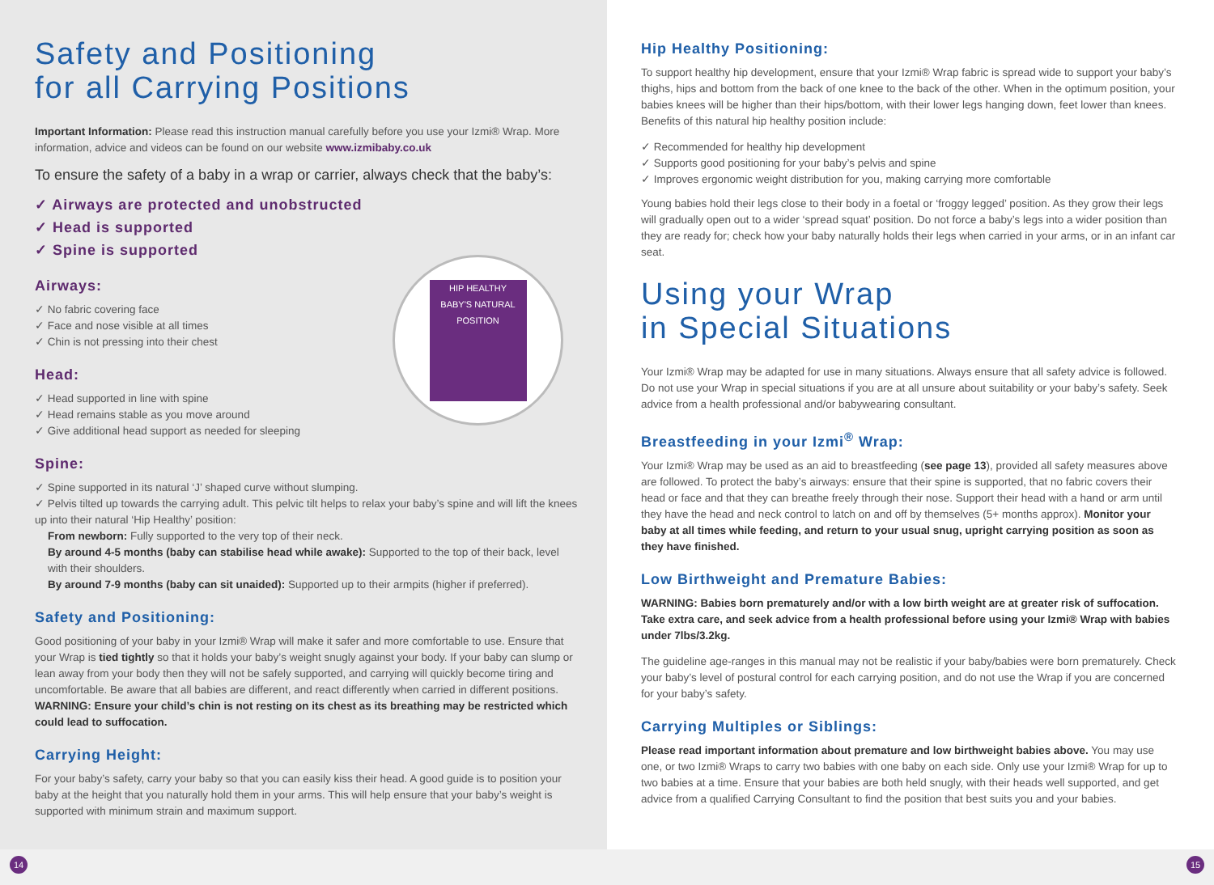Safety and Positioning
for all Carrying Positions
Important Information: Please read this instruction manual carefully before you use your Izmi® Wrap. More information, advice and videos can be found on our website www.izmibaby.co.uk
To ensure the safety of a baby in a wrap or carrier, always check that the baby’s:
✓ Airways are protected and unobstructed
✓ Head is supported
✓ Spine is supported
HIP HEALTHY
BABY'S NATURAL POSITION
Airways:
✓ No fabric covering face
✓ Face and nose visible at all times
✓ Chin is not pressing into their chest
Head:
✓ Head supported in line with spine
✓ Head remains stable as you move around
✓ Give additional head support as needed for sleeping
Spine:
✓ Spine supported in its natural ‘J’ shaped curve without slumping.
✓ Pelvis tilted up towards the carrying adult. This pelvic tilt helps to relax your baby’s spine and will lift the knees up into their natural ‘Hip Healthy’ position:
From newborn: Fully supported to the very top of their neck.
By around 4-5 months (baby can stabilise head while awake): Supported to the top of their back, level with their shoulders.
By around 7-9 months (baby can sit unaided): Supported up to their armpits (higher if preferred).
Safety and Positioning:
Good positioning of your baby in your Izmi® Wrap will make it safer and more comfortable to use. Ensure that your Wrap is tied tightly so that it holds your baby’s weight snugly against your body. If your baby can slump or lean away from your body then they will not be safely supported, and carrying will quickly become tiring and uncomfortable. Be aware that all babies are different, and react differently when carried in different positions. WARNING: Ensure your child’s chin is not resting on its chest as its breathing may be restricted which could lead to suffocation.
Carrying Height:
For your baby’s safety, carry your baby so that you can easily kiss their head. A good guide is to position your baby at the height that you naturally hold them in your arms. This will help ensure that your baby’s weight is supported with minimum strain and maximum support.
Hip Healthy Positioning:
To support healthy hip development, ensure that your Izmi® Wrap fabric is spread wide to support your baby’s thighs, hips and bottom from the back of one knee to the back of the other. When in the optimum position, your babies knees will be higher than their hips/bottom, with their lower legs hanging down, feet lower than knees. Benefits of this natural hip healthy position include:
✓ Recommended for healthy hip development
✓ Supports good positioning for your baby’s pelvis and spine
✓ Improves ergonomic weight distribution for you, making carrying more comfortable
Young babies hold their legs close to their body in a foetal or ‘froggy legged’ position. As they grow their legs will gradually open out to a wider ‘spread squat’ position. Do not force a baby’s legs into a wider position than they are ready for; check how your baby naturally holds their legs when carried in your arms, or in an infant car seat.
Using your Wrap
in Special Situations
Your Izmi® Wrap may be adapted for use in many situations. Always ensure that all safety advice is followed. Do not use your Wrap in special situations if you are at all unsure about suitability or your baby’s safety. Seek advice from a health professional and/or babywearing consultant.
Breastfeeding in your Izmi<sup>®</sup> Wrap:
Your Izmi® Wrap may be used as an aid to breastfeeding (see page 13), provided all safety measures above are followed. To protect the baby’s airways: ensure that their spine is supported, that no fabric covers their head or face and that they can breathe freely through their nose. Support their head with a hand or arm until they have the head and neck control to latch on and off by themselves (5+ months approx). Monitor your baby at all times while feeding, and return to your usual snug, upright carrying position as soon as they have finished.
Low Birthweight and Premature Babies:
WARNING: Babies born prematurely and/or with a low birth weight are at greater risk of suffocation. Take extra care, and seek advice from a health professional before using your Izmi® Wrap with babies under 7lbs/3.2kg.
The guideline age-ranges in this manual may not be realistic if your baby/babies were born prematurely. Check your baby’s level of postural control for each carrying position, and do not use the Wrap if you are concerned for your baby’s safety.
Carrying Multiples or Siblings:
Please read important information about premature and low birthweight babies above. You may use one, or two Izmi® Wraps to carry two babies with one baby on each side. Only use your Izmi® Wrap for up to two babies at a time. Ensure that your babies are both held snugly, with their heads well supported, and get advice from a qualified Carrying Consultant to find the position that best suits you and your babies.
14 15